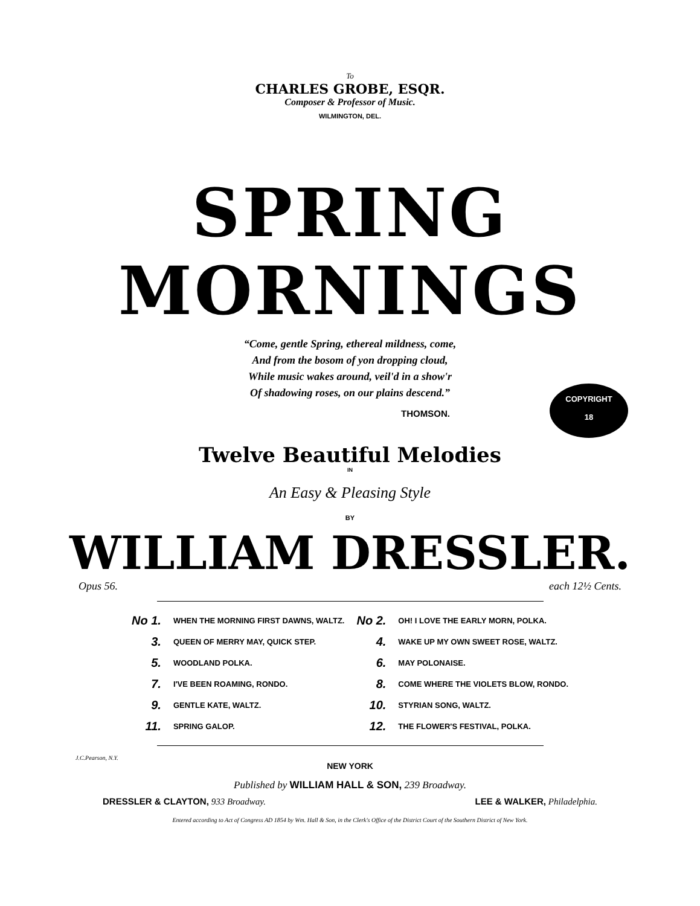To
CHARLES GROBE, ESQR.
Composer & Professor of Music.
WILMINGTON, DEL.
SPRING MORNINGS
“Come, gentle Spring, ethereal mildness, come,
And from the bosom of yon dropping cloud,
While music wakes around, veil'd in a show'r
Of shadowing roses, on our plains descend.”
THOMSON.
COPYRIGHT
18
Twelve Beautiful Melodies
IN
An Easy & Pleasing Style
BY
WILLIAM DRESSLER.
Opus 56. each 12½ Cents.
| No 1. | WHEN THE MORNING FIRST DAWNS, WALTZ. | No 2. | OH! I LOVE THE EARLY MORN, POLKA. |
| 3. | QUEEN OF MERRY MAY, QUICK STEP. | 4. | WAKE UP MY OWN SWEET ROSE, WALTZ. |
| 5. | WOODLAND POLKA. | 6. | MAY POLONAISE. |
| 7. | I'VE BEEN ROAMING, RONDO. | 8. | COME WHERE THE VIOLETS BLOW, RONDO. |
| 9. | GENTLE KATE, WALTZ. | 10. | STYRIAN SONG, WALTZ. |
| 11. | SPRING GALOP. | 12. | THE FLOWER'S FESTIVAL, POLKA. |
J.C.Pearson, N.Y.
NEW YORK
Published by WILLIAM HALL & SON, 239 Broadway.
DRESSLER & CLAYTON, 933 Broadway. LEE & WALKER, Philadelphia.
Entered according to Act of Congress AD 1854 by Wm. Hall & Son, in the Clerk's Office of the District Court of the Southern District of New York.